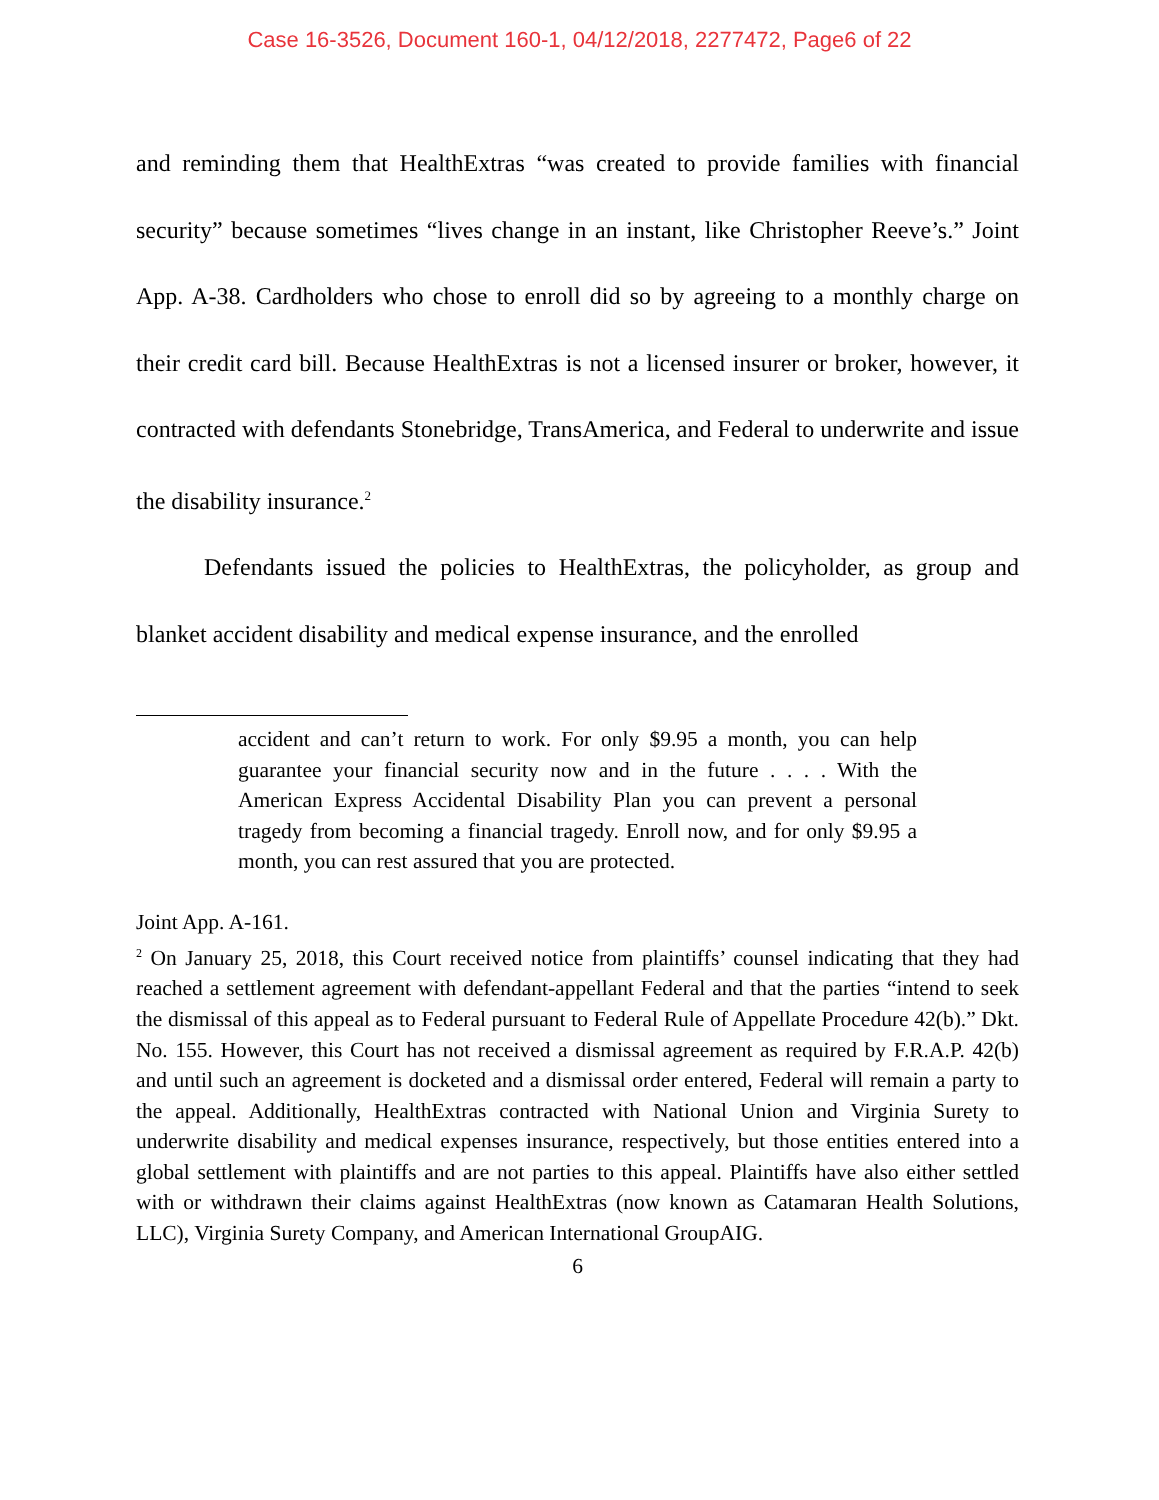Case 16-3526, Document 160-1, 04/12/2018, 2277472, Page6 of 22
and reminding them that HealthExtras “was created to provide families with financial security” because sometimes “lives change in an instant, like Christopher Reeve’s.” Joint App. A-38. Cardholders who chose to enroll did so by agreeing to a monthly charge on their credit card bill. Because HealthExtras is not a licensed insurer or broker, however, it contracted with defendants Stonebridge, TransAmerica, and Federal to underwrite and issue the disability insurance.<sup>2</sup>
Defendants issued the policies to HealthExtras, the policyholder, as group and blanket accident disability and medical expense insurance, and the enrolled
accident and can’t return to work. For only $9.95 a month, you can help guarantee your financial security now and in the future . . . . With the American Express Accidental Disability Plan you can prevent a personal tragedy from becoming a financial tragedy. Enroll now, and for only $9.95 a month, you can rest assured that you are protected.
Joint App. A-161.
<sup>2</sup> On January 25, 2018, this Court received notice from plaintiffs’ counsel indicating that they had reached a settlement agreement with defendant-appellant Federal and that the parties “intend to seek the dismissal of this appeal as to Federal pursuant to Federal Rule of Appellate Procedure 42(b).” Dkt. No. 155. However, this Court has not received a dismissal agreement as required by F.R.A.P. 42(b) and until such an agreement is docketed and a dismissal order entered, Federal will remain a party to the appeal. Additionally, HealthExtras contracted with National Union and Virginia Surety to underwrite disability and medical expenses insurance, respectively, but those entities entered into a global settlement with plaintiffs and are not parties to this appeal. Plaintiffs have also either settled with or withdrawn their claims against HealthExtras (now known as Catamaran Health Solutions, LLC), Virginia Surety Company, and American International GroupAIG.
6